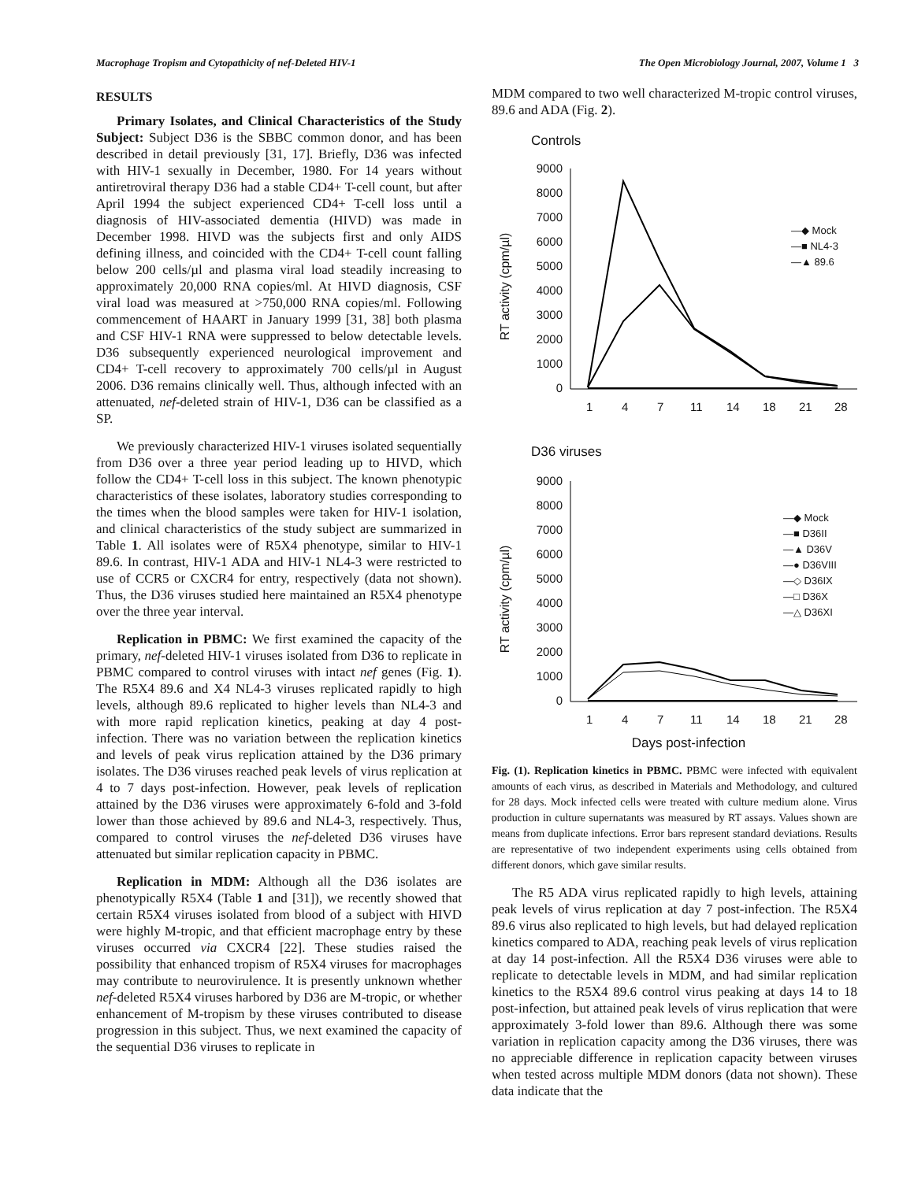Macrophage Tropism and Cytopathicity of nef-Deleted HIV-1 The Open Microbiology Journal, 2007, Volume 1 3
RESULTS
Primary Isolates, and Clinical Characteristics of the Study Subject: Subject D36 is the SBBC common donor, and has been described in detail previously [31, 17]. Briefly, D36 was infected with HIV-1 sexually in December, 1980. For 14 years without antiretroviral therapy D36 had a stable CD4+ T-cell count, but after April 1994 the subject experienced CD4+ T-cell loss until a diagnosis of HIV-associated dementia (HIVD) was made in December 1998. HIVD was the subjects first and only AIDS defining illness, and coincided with the CD4+ T-cell count falling below 200 cells/µl and plasma viral load steadily increasing to approximately 20,000 RNA copies/ml. At HIVD diagnosis, CSF viral load was measured at >750,000 RNA copies/ml. Following commencement of HAART in January 1999 [31, 38] both plasma and CSF HIV-1 RNA were suppressed to below detectable levels. D36 subsequently experienced neurological improvement and CD4+ T-cell recovery to approximately 700 cells/µl in August 2006. D36 remains clinically well. Thus, although infected with an attenuated, nef-deleted strain of HIV-1, D36 can be classified as a SP.
We previously characterized HIV-1 viruses isolated sequentially from D36 over a three year period leading up to HIVD, which follow the CD4+ T-cell loss in this subject. The known phenotypic characteristics of these isolates, laboratory studies corresponding to the times when the blood samples were taken for HIV-1 isolation, and clinical characteristics of the study subject are summarized in Table 1. All isolates were of R5X4 phenotype, similar to HIV-1 89.6. In contrast, HIV-1 ADA and HIV-1 NL4-3 were restricted to use of CCR5 or CXCR4 for entry, respectively (data not shown). Thus, the D36 viruses studied here maintained an R5X4 phenotype over the three year interval.
Replication in PBMC: We first examined the capacity of the primary, nef-deleted HIV-1 viruses isolated from D36 to replicate in PBMC compared to control viruses with intact nef genes (Fig. 1). The R5X4 89.6 and X4 NL4-3 viruses replicated rapidly to high levels, although 89.6 replicated to higher levels than NL4-3 and with more rapid replication kinetics, peaking at day 4 post-infection. There was no variation between the replication kinetics and levels of peak virus replication attained by the D36 primary isolates. The D36 viruses reached peak levels of virus replication at 4 to 7 days post-infection. However, peak levels of replication attained by the D36 viruses were approximately 6-fold and 3-fold lower than those achieved by 89.6 and NL4-3, respectively. Thus, compared to control viruses the nef-deleted D36 viruses have attenuated but similar replication capacity in PBMC.
Replication in MDM: Although all the D36 isolates are phenotypically R5X4 (Table 1 and [31]), we recently showed that certain R5X4 viruses isolated from blood of a subject with HIVD were highly M-tropic, and that efficient macrophage entry by these viruses occurred via CXCR4 [22]. These studies raised the possibility that enhanced tropism of R5X4 viruses for macrophages may contribute to neurovirulence. It is presently unknown whether nef-deleted R5X4 viruses harbored by D36 are M-tropic, or whether enhancement of M-tropism by these viruses contributed to disease progression in this subject. Thus, we next examined the capacity of the sequential D36 viruses to replicate in
MDM compared to two well characterized M-tropic control viruses, 89.6 and ADA (Fig. 2).
Controls
RT activity (cpm/µl)
9000
8000
7000
6000
5000
4000
3000
2000
1000
0
1
4
7
11
14
18
21
28
—◆ Mock
—■ NL4-3
—▲ 89.6
D36 viruses
RT activity (cpm/µl)
9000
8000
7000
6000
5000
4000
3000
2000
1000
0
1
4
7
11
14
18
21
28
—◆ Mock
—■ D36II
—▲ D36V
—● D36VIII
—◇ D36IX
—□ D36X
—△ D36XI
Days post-infection
Fig. (1). Replication kinetics in PBMC. PBMC were infected with equivalent amounts of each virus, as described in Materials and Methodology, and cultured for 28 days. Mock infected cells were treated with culture medium alone. Virus production in culture supernatants was measured by RT assays. Values shown are means from duplicate infections. Error bars represent standard deviations. Results are representative of two independent experiments using cells obtained from different donors, which gave similar results.
The R5 ADA virus replicated rapidly to high levels, attaining peak levels of virus replication at day 7 post-infection. The R5X4 89.6 virus also replicated to high levels, but had delayed replication kinetics compared to ADA, reaching peak levels of virus replication at day 14 post-infection. All the R5X4 D36 viruses were able to replicate to detectable levels in MDM, and had similar replication kinetics to the R5X4 89.6 control virus peaking at days 14 to 18 post-infection, but attained peak levels of virus replication that were approximately 3-fold lower than 89.6. Although there was some variation in replication capacity among the D36 viruses, there was no appreciable difference in replication capacity between viruses when tested across multiple MDM donors (data not shown). These data indicate that the